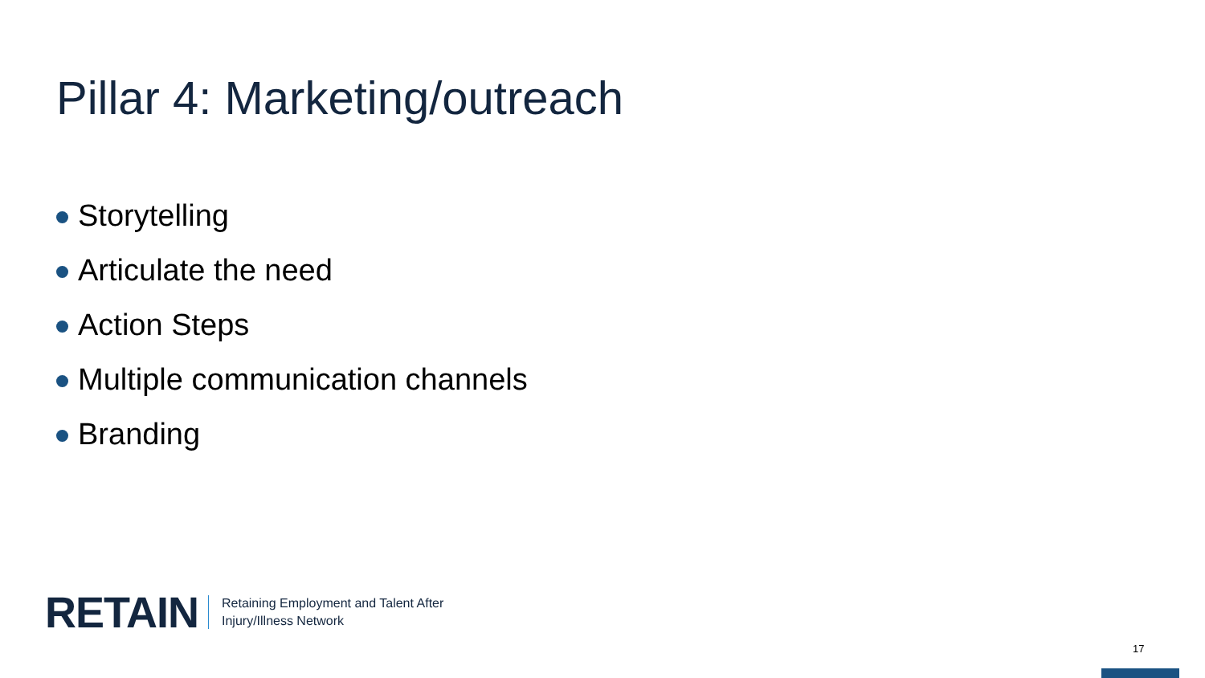Pillar 4: Marketing/outreach
Storytelling
Articulate the need
Action Steps
Multiple communication channels
Branding
RETAIN
Retaining Employment and Talent After
Injury/Illness Network
17